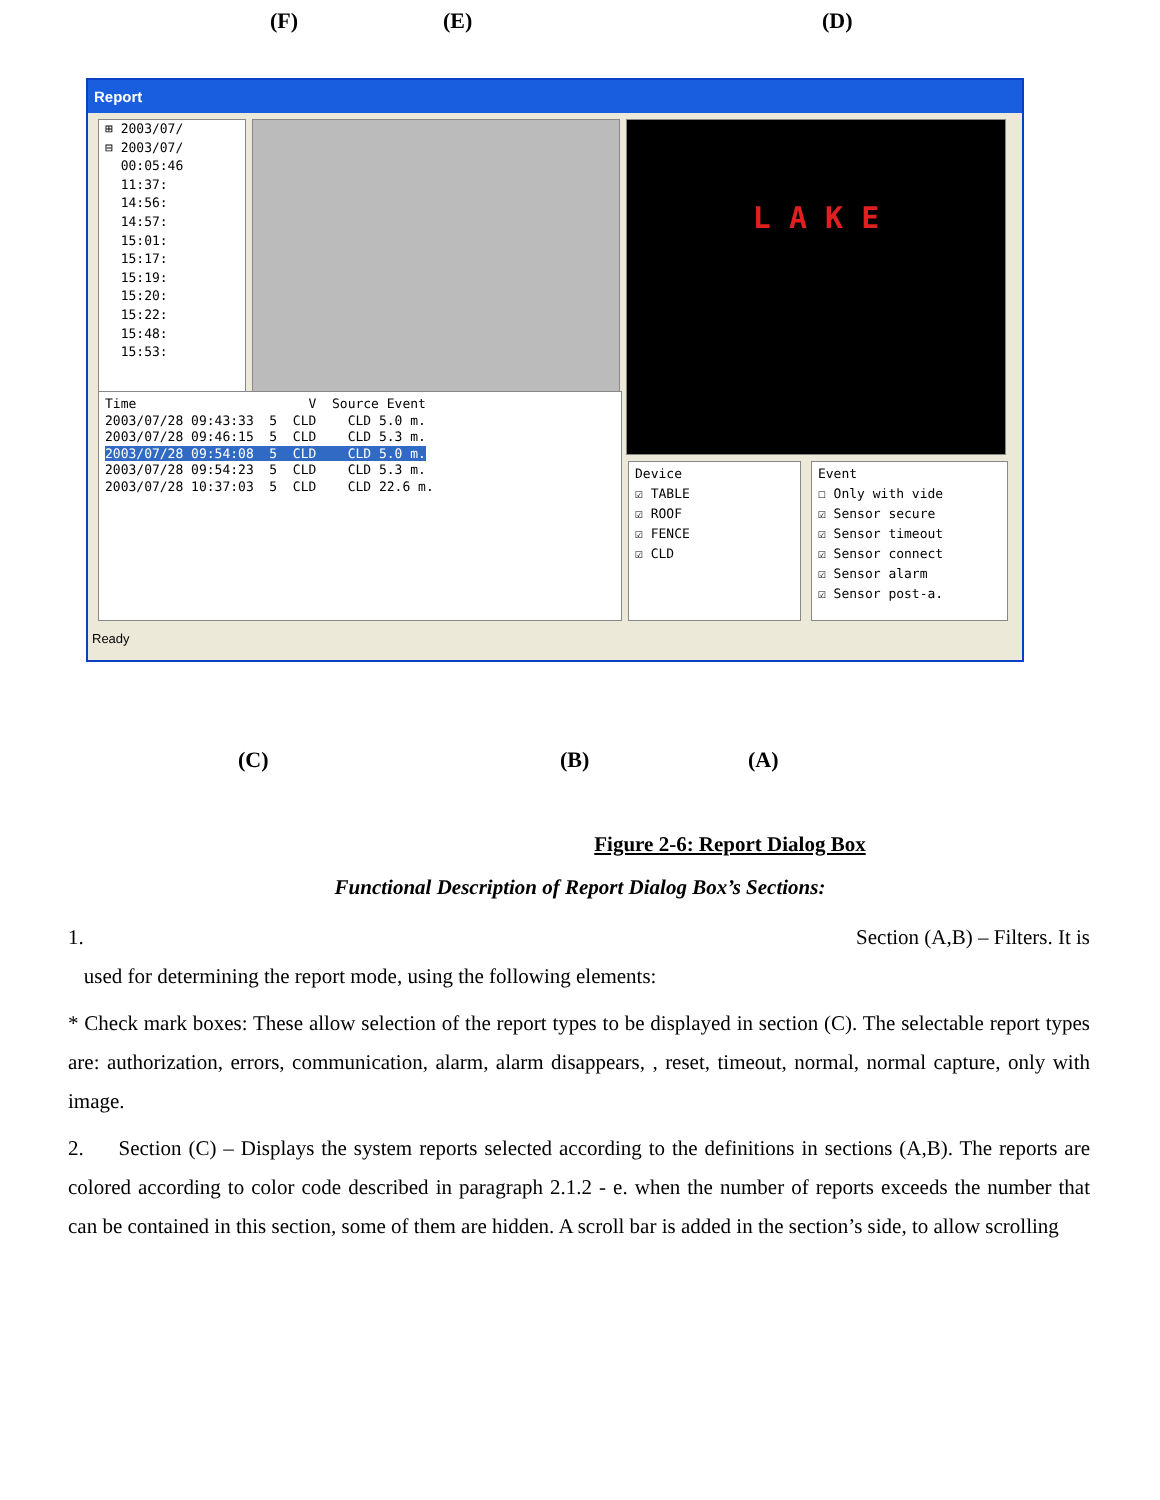(F) (E) (D)
Report
⊞ 2003/07/
⊟ 2003/07/
00:05:46
11:37:
14:56:
14:57:
15:01:
15:17:
15:19:
15:20:
15:22:
15:48:
15:53:
L A K E
Time V Source Event 2003/07/28 09:43:33 5 CLD CLD 5.0 m. 2003/07/28 09:46:15 5 CLD CLD 5.3 m. 2003/07/28 09:54:08 5 CLD CLD 5.0 m. 2003/07/28 09:54:23 5 CLD CLD 5.3 m. 2003/07/28 10:37:03 5 CLD CLD 22.6 m.
Device
☑ TABLE
☑ ROOF
☑ FENCE
☑ CLD
Event
☐ Only with vide
☑ Sensor secure
☑ Sensor timeout
☑ Sensor connect
☑ Sensor alarm
☑ Sensor post-a.
Ready
(C) (B) (A)
Figure 2-6: Report Dialog Box
Functional Description of Report Dialog Box’s Sections:
1. Section (A,B) – Filters. It is
used for determining the report mode, using the following elements:
* Check mark boxes: These allow selection of the report types to be displayed in section (C). The selectable report types are: authorization, errors, communication, alarm, alarm disappears, , reset, timeout, normal, normal capture, only with image.
2. Section (C) – Displays the system reports selected according to the definitions in sections (A,B). The reports are colored according to color code described in paragraph 2.1.2 - e. when the number of reports exceeds the number that can be contained in this section, some of them are hidden. A scroll bar is added in the section’s side, to allow scrolling